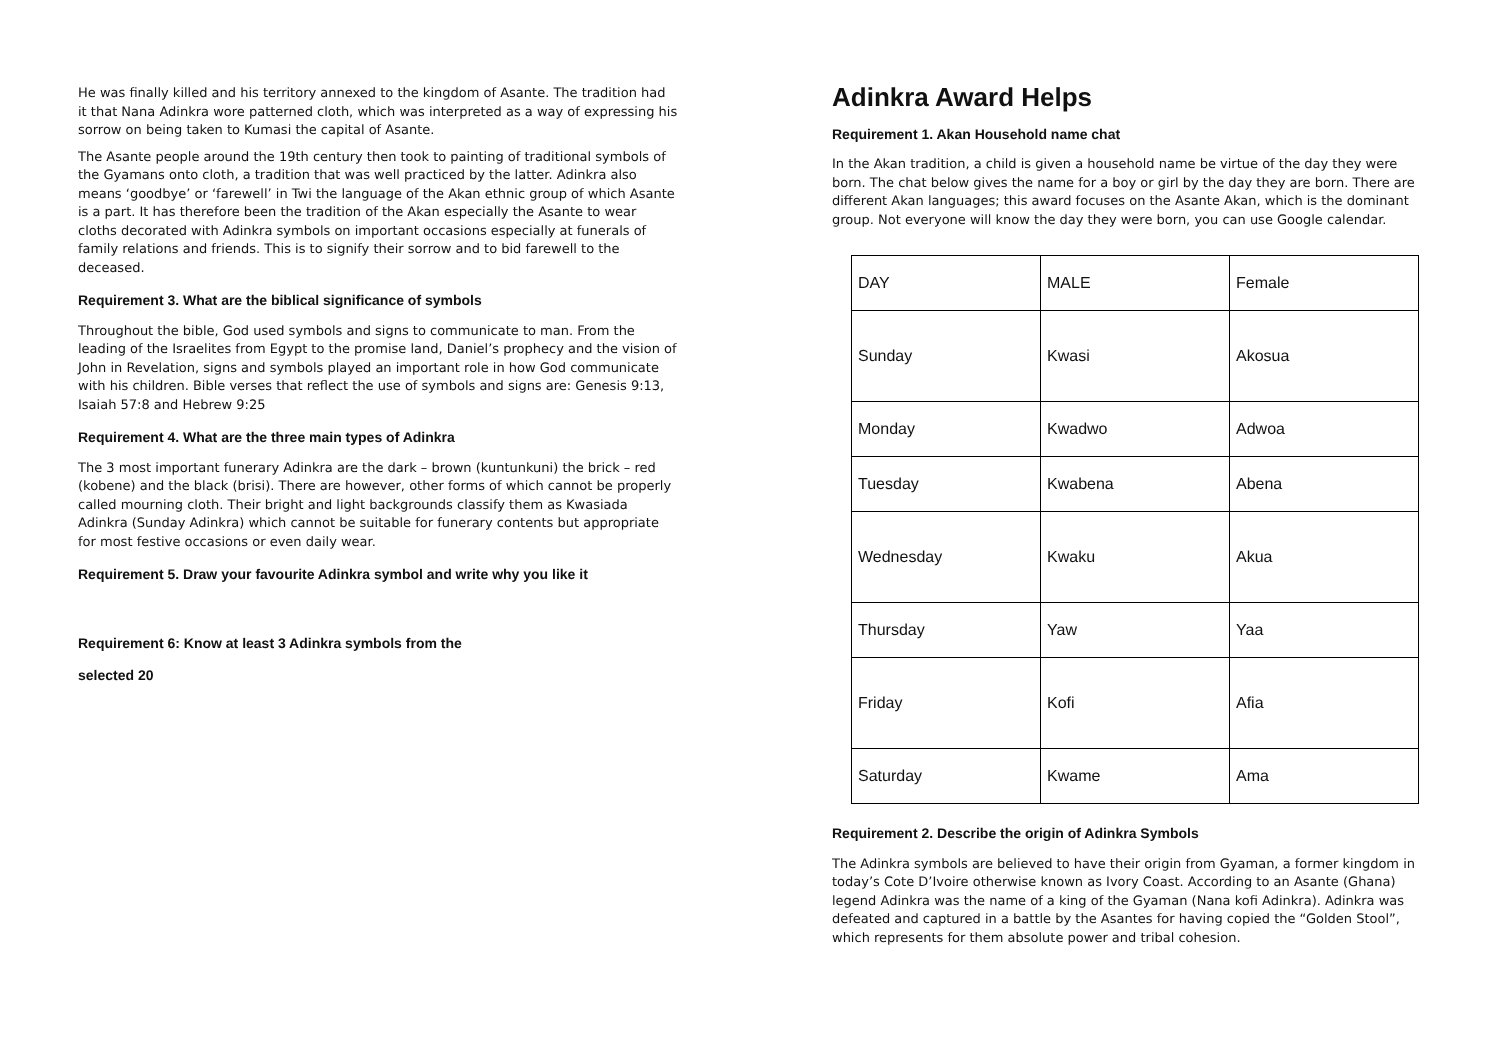He was finally killed and his territory annexed to the kingdom of Asante. The tradition had it that Nana Adinkra wore patterned cloth, which was interpreted as a way of expressing his sorrow on being taken to Kumasi the capital of Asante.
The Asante people around the 19th century then took to painting of traditional symbols of the Gyamans onto cloth, a tradition that was well practiced by the latter. Adinkra also means ‘goodbye’ or ‘farewell’ in Twi the language of the Akan ethnic group of which Asante is a part. It has therefore been the tradition of the Akan especially the Asante to wear cloths decorated with Adinkra symbols on important occasions especially at funerals of family relations and friends. This is to signify their sorrow and to bid farewell to the deceased.
Requirement 3. What are the biblical significance of symbols
Throughout the bible, God used symbols and signs to communicate to man. From the leading of the Israelites from Egypt to the promise land, Daniel’s prophecy and the vision of John in Revelation, signs and symbols played an important role in how God communicate with his children. Bible verses that reflect the use of symbols and signs are: Genesis 9:13, Isaiah 57:8 and Hebrew 9:25
Requirement 4. What are the three main types of Adinkra
The 3 most important funerary Adinkra are the dark – brown (kuntunkuni) the brick – red (kobene) and the black (brisi). There are however, other forms of which cannot be properly called mourning cloth. Their bright and light backgrounds classify them as Kwasiada Adinkra (Sunday Adinkra) which cannot be suitable for funerary contents but appropriate for most festive occasions or even daily wear.
Requirement 5. Draw your favourite Adinkra symbol and write why you like it
Requirement 6: Know at least 3 Adinkra symbols from the
selected 20
Adinkra Award Helps
Requirement 1. Akan Household name chat
In the Akan tradition, a child is given a household name be virtue of the day they were born. The chat below gives the name for a boy or girl by the day they are born. There are different Akan languages; this award focuses on the Asante Akan, which is the dominant group. Not everyone will know the day they were born, you can use Google calendar.
| DAY | MALE | Female |
| Sunday | Kwasi | Akosua |
| Monday | Kwadwo | Adwoa |
| Tuesday | Kwabena | Abena |
| Wednesday | Kwaku | Akua |
| Thursday | Yaw | Yaa |
| Friday | Kofi | Afia |
| Saturday | Kwame | Ama |
Requirement 2. Describe the origin of Adinkra Symbols
The Adinkra symbols are believed to have their origin from Gyaman, a former kingdom in today’s Cote D’Ivoire otherwise known as Ivory Coast. According to an Asante (Ghana) legend Adinkra was the name of a king of the Gyaman (Nana kofi Adinkra). Adinkra was defeated and captured in a battle by the Asantes for having copied the “Golden Stool”, which represents for them absolute power and tribal cohesion.